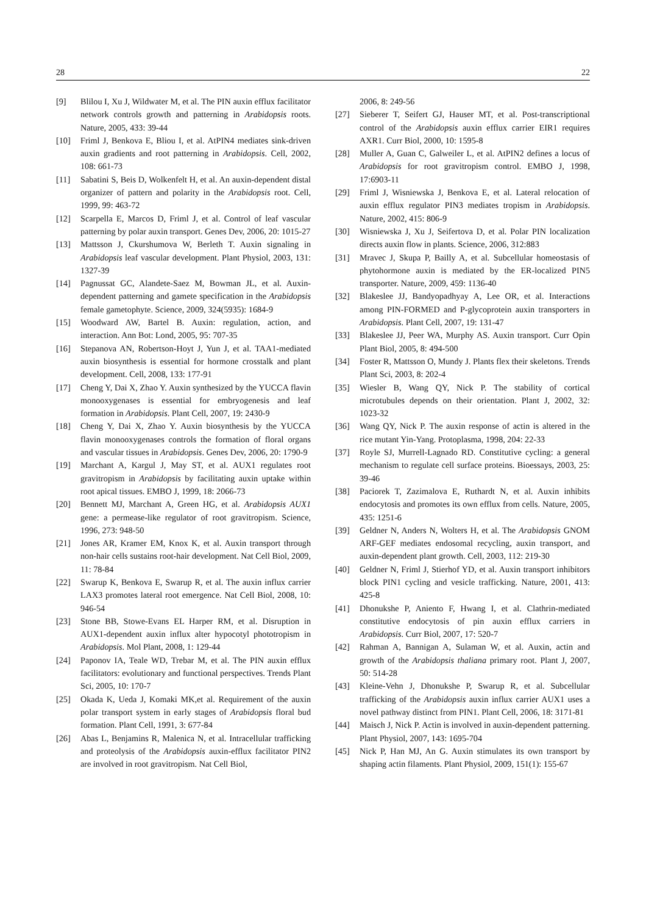28 22
[9] Blilou I, Xu J, Wildwater M, et al. The PIN auxin efflux facilitator network controls growth and patterning in Arabidopsis roots. Nature, 2005, 433: 39-44
[10] Friml J, Benkova E, Bliou I, et al. AtPIN4 mediates sink-driven auxin gradients and root patterning in Arabidopsis. Cell, 2002, 108: 661-73
[11] Sabatini S, Beis D, Wolkenfelt H, et al. An auxin-dependent distal organizer of pattern and polarity in the Arabidopsis root. Cell, 1999, 99: 463-72
[12] Scarpella E, Marcos D, Friml J, et al. Control of leaf vascular patterning by polar auxin transport. Genes Dev, 2006, 20: 1015-27
[13] Mattsson J, Ckurshumova W, Berleth T. Auxin signaling in Arabidopsis leaf vascular development. Plant Physiol, 2003, 131: 1327-39
[14] Pagnussat GC, Alandete-Saez M, Bowman JL, et al. Auxin-dependent patterning and gamete specification in the Arabidopsis female gametophyte. Science, 2009, 324(5935): 1684-9
[15] Woodward AW, Bartel B. Auxin: regulation, action, and interaction. Ann Bot: Lond, 2005, 95: 707-35
[16] Stepanova AN, Robertson-Hoyt J, Yun J, et al. TAA1-mediated auxin biosynthesis is essential for hormone crosstalk and plant development. Cell, 2008, 133: 177-91
[17] Cheng Y, Dai X, Zhao Y. Auxin synthesized by the YUCCA flavin monooxygenases is essential for embryogenesis and leaf formation in Arabidopsis. Plant Cell, 2007, 19: 2430-9
[18] Cheng Y, Dai X, Zhao Y. Auxin biosynthesis by the YUCCA flavin monooxygenases controls the formation of floral organs and vascular tissues in Arabidopsis. Genes Dev, 2006, 20: 1790-9
[19] Marchant A, Kargul J, May ST, et al. AUX1 regulates root gravitropism in Arabidopsis by facilitating auxin uptake within root apical tissues. EMBO J, 1999, 18: 2066-73
[20] Bennett MJ, Marchant A, Green HG, et al. Arabidopsis AUX1 gene: a permease-like regulator of root gravitropism. Science, 1996, 273: 948-50
[21] Jones AR, Kramer EM, Knox K, et al. Auxin transport through non-hair cells sustains root-hair development. Nat Cell Biol, 2009, 11: 78-84
[22] Swarup K, Benkova E, Swarup R, et al. The auxin influx carrier LAX3 promotes lateral root emergence. Nat Cell Biol, 2008, 10: 946-54
[23] Stone BB, Stowe-Evans EL Harper RM, et al. Disruption in AUX1-dependent auxin influx alter hypocotyl phototropism in Arabidopsis. Mol Plant, 2008, 1: 129-44
[24] Paponov IA, Teale WD, Trebar M, et al. The PIN auxin efflux facilitators: evolutionary and functional perspectives. Trends Plant Sci, 2005, 10: 170-7
[25] Okada K, Ueda J, Komaki MK,et al. Requirement of the auxin polar transport system in early stages of Arabidopsis floral bud formation. Plant Cell, 1991, 3: 677-84
[26] Abas L, Benjamins R, Malenica N, et al. Intracellular trafficking and proteolysis of the Arabidopsis auxin-efflux facilitator PIN2 are involved in root gravitropism. Nat Cell Biol,
2006, 8: 249-56
[27] Sieberer T, Seifert GJ, Hauser MT, et al. Post-transcriptional control of the Arabidopsis auxin efflux carrier EIR1 requires AXR1. Curr Biol, 2000, 10: 1595-8
[28] Muller A, Guan C, Galweiler L, et al. AtPIN2 defines a locus of Arabidopsis for root gravitropism control. EMBO J, 1998, 17:6903-11
[29] Friml J, Wisniewska J, Benkova E, et al. Lateral relocation of auxin efflux regulator PIN3 mediates tropism in Arabidopsis. Nature, 2002, 415: 806-9
[30] Wisniewska J, Xu J, Seifertova D, et al. Polar PIN localization directs auxin flow in plants. Science, 2006, 312:883
[31] Mravec J, Skupa P, Bailly A, et al. Subcellular homeostasis of phytohormone auxin is mediated by the ER-localized PIN5 transporter. Nature, 2009, 459: 1136-40
[32] Blakeslee JJ, Bandyopadhyay A, Lee OR, et al. Interactions among PIN-FORMED and P-glycoprotein auxin transporters in Arabidopsis. Plant Cell, 2007, 19: 131-47
[33] Blakeslee JJ, Peer WA, Murphy AS. Auxin transport. Curr Opin Plant Biol, 2005, 8: 494-500
[34] Foster R, Mattsson O, Mundy J. Plants flex their skeletons. Trends Plant Sci, 2003, 8: 202-4
[35] Wiesler B, Wang QY, Nick P. The stability of cortical microtubules depends on their orientation. Plant J, 2002, 32: 1023-32
[36] Wang QY, Nick P. The auxin response of actin is altered in the rice mutant Yin-Yang. Protoplasma, 1998, 204: 22-33
[37] Royle SJ, Murrell-Lagnado RD. Constitutive cycling: a general mechanism to regulate cell surface proteins. Bioessays, 2003, 25: 39-46
[38] Paciorek T, Zazimalova E, Ruthardt N, et al. Auxin inhibits endocytosis and promotes its own efflux from cells. Nature, 2005, 435: 1251-6
[39] Geldner N, Anders N, Wolters H, et al. The Arabidopsis GNOM ARF-GEF mediates endosomal recycling, auxin transport, and auxin-dependent plant growth. Cell, 2003, 112: 219-30
[40] Geldner N, Friml J, Stierhof YD, et al. Auxin transport inhibitors block PIN1 cycling and vesicle trafficking. Nature, 2001, 413: 425-8
[41] Dhonukshe P, Aniento F, Hwang I, et al. Clathrin-mediated constitutive endocytosis of pin auxin efflux carriers in Arabidopsis. Curr Biol, 2007, 17: 520-7
[42] Rahman A, Bannigan A, Sulaman W, et al. Auxin, actin and growth of the Arabidopsis thaliana primary root. Plant J, 2007, 50: 514-28
[43] Kleine-Vehn J, Dhonukshe P, Swarup R, et al. Subcellular trafficking of the Arabidopsis auxin influx carrier AUX1 uses a novel pathway distinct from PIN1. Plant Cell, 2006, 18: 3171-81
[44] Maisch J, Nick P. Actin is involved in auxin-dependent patterning. Plant Physiol, 2007, 143: 1695-704
[45] Nick P, Han MJ, An G. Auxin stimulates its own transport by shaping actin filaments. Plant Physiol, 2009, 151(1): 155-67